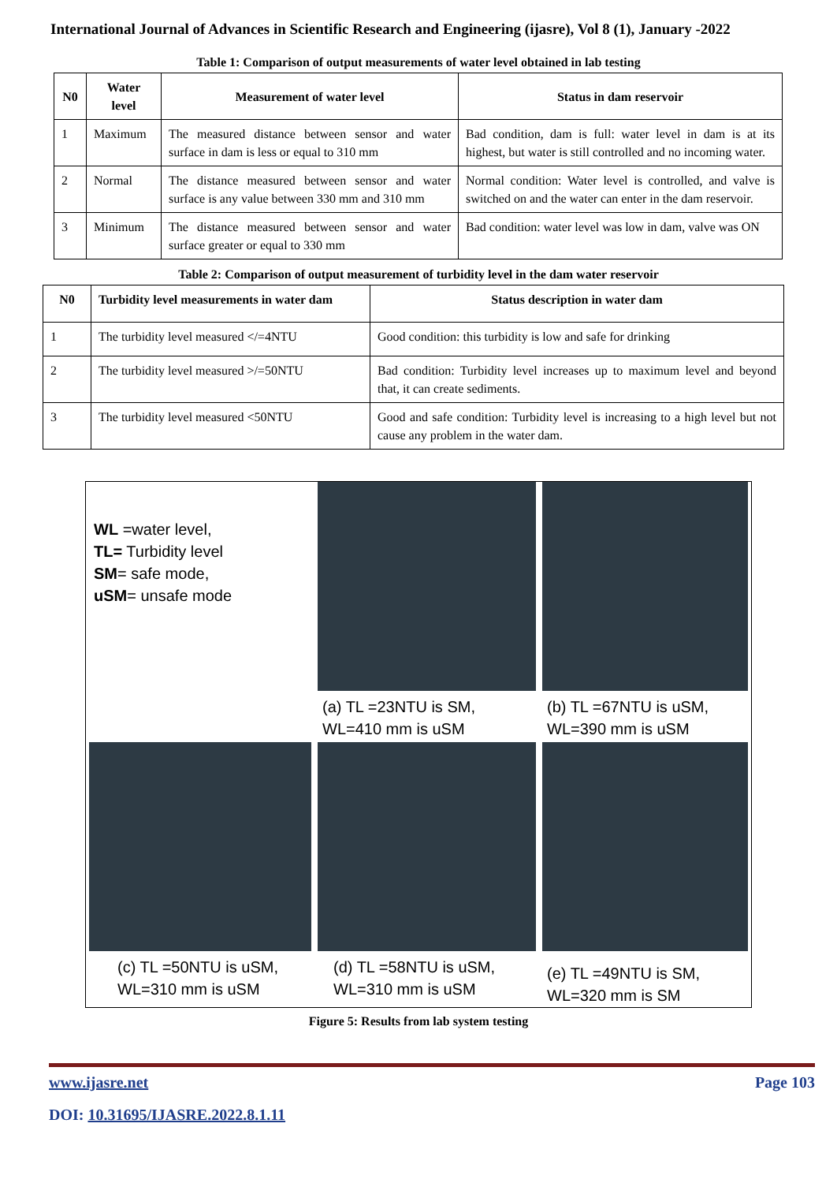International Journal of Advances in Scientific Research and Engineering (ijasre), Vol 8 (1), January -2022
Table 1: Comparison of output measurements of water level obtained in lab testing
| N0 | Water level | Measurement of water level | Status in dam reservoir |
| --- | --- | --- | --- |
| 1 | Maximum | The measured distance between sensor and water surface in dam is less or equal to 310 mm | Bad condition, dam is full: water level in dam is at its highest, but water is still controlled and no incoming water. |
| 2 | Normal | The distance measured between sensor and water surface is any value between 330 mm and 310 mm | Normal condition: Water level is controlled, and valve is switched on and the water can enter in the dam reservoir. |
| 3 | Minimum | The distance measured between sensor and water surface greater or equal to 330 mm | Bad condition: water level was low in dam, valve was ON |
Table 2: Comparison of output measurement of turbidity level in the dam water reservoir
| N0 | Turbidity level measurements in water dam | Status description in water dam |
| --- | --- | --- |
| 1 | The turbidity level measured </=4NTU | Good condition: this turbidity is low and safe for drinking |
| 2 | The turbidity level measured >/=50NTU | Bad condition: Turbidity level increases up to maximum level and beyond that, it can create sediments. |
| 3 | The turbidity level measured <50NTU | Good and safe condition: Turbidity level is increasing to a high level but not cause any problem in the water dam. |
WL =water level,
TL= Turbidity level
SM= safe mode,
uSM= unsafe mode
(a) TL =23NTU is SM,
WL=410 mm is uSM
(b) TL =67NTU is uSM,
WL=390 mm is uSM
(c) TL =50NTU is uSM,
WL=310 mm is uSM
(d) TL =58NTU is uSM,
WL=310 mm is uSM
(e) TL =49NTU is SM,
WL=320 mm is SM
Figure 5: Results from lab system testing
www.ijasre.net Page 103
DOI: 10.31695/IJASRE.2022.8.1.11